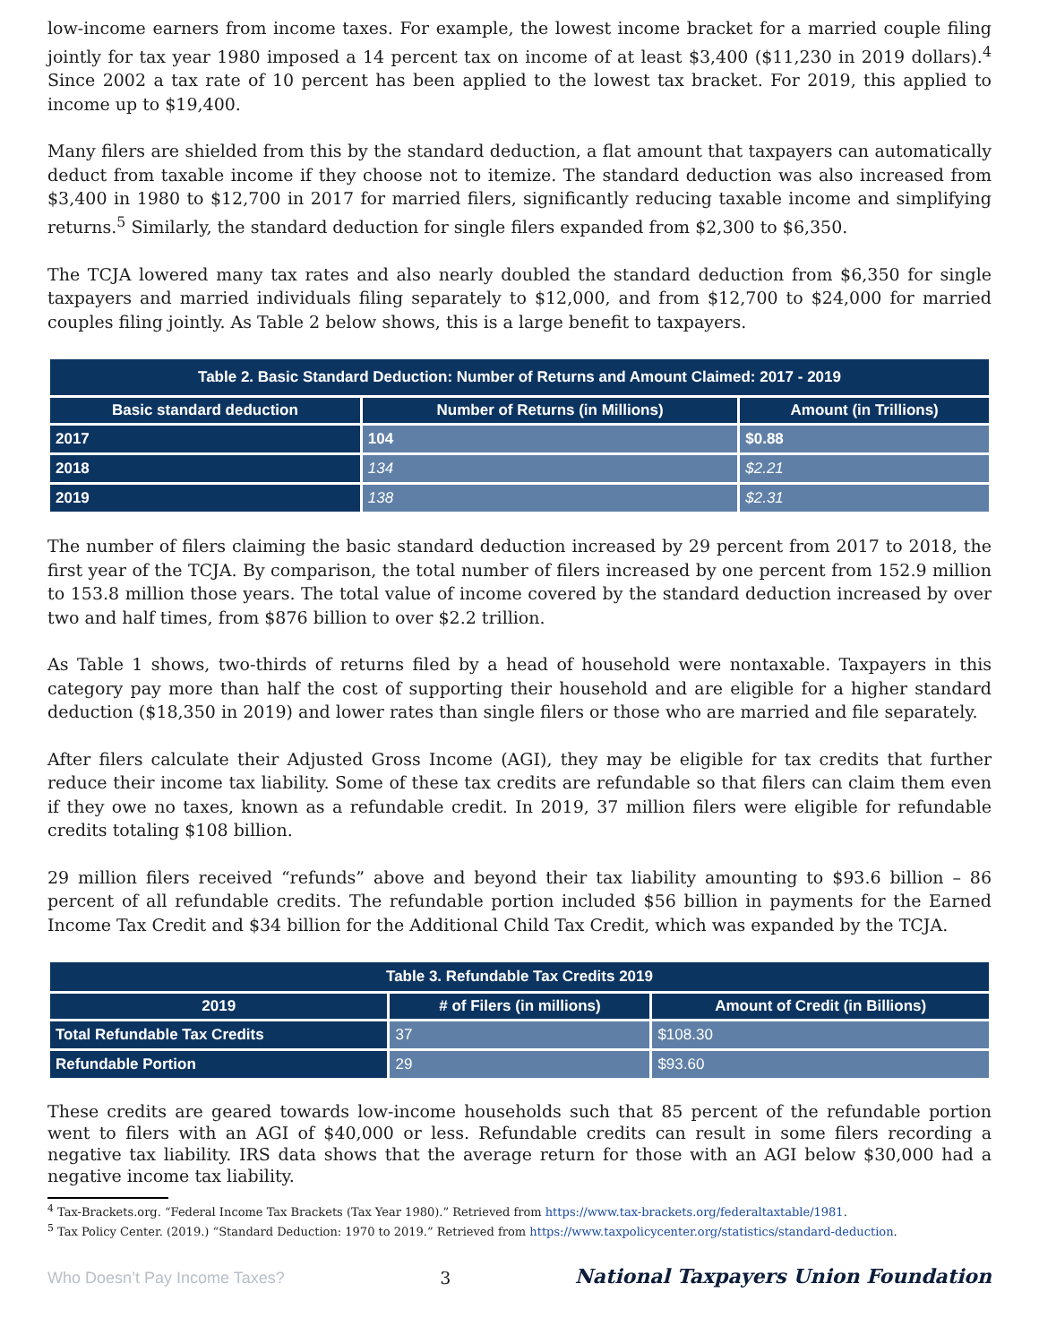low-income earners from income taxes. For example, the lowest income bracket for a married couple filing jointly for tax year 1980 imposed a 14 percent tax on income of at least $3,400 ($11,230 in 2019 dollars).<sup>4</sup> Since 2002 a tax rate of 10 percent has been applied to the lowest tax bracket. For 2019, this applied to income up to $19,400.
Many filers are shielded from this by the standard deduction, a flat amount that taxpayers can automatically deduct from taxable income if they choose not to itemize. The standard deduction was also increased from $3,400 in 1980 to $12,700 in 2017 for married filers, significantly reducing taxable income and simplifying returns.<sup>5</sup> Similarly, the standard deduction for single filers expanded from $2,300 to $6,350.
The TCJA lowered many tax rates and also nearly doubled the standard deduction from $6,350 for single taxpayers and married individuals filing separately to $12,000, and from $12,700 to $24,000 for married couples filing jointly. As Table 2 below shows, this is a large benefit to taxpayers.
| Table 2. Basic Standard Deduction: Number of Returns and Amount Claimed: 2017 - 2019 | | |
| --- | --- | --- |
| Basic standard deduction | Number of Returns (in Millions) | Amount (in Trillions) |
| 2017 | 104 | $0.88 |
| 2018 | 134 | $2.21 |
| 2019 | 138 | $2.31 |
The number of filers claiming the basic standard deduction increased by 29 percent from 2017 to 2018, the first year of the TCJA. By comparison, the total number of filers increased by one percent from 152.9 million to 153.8 million those years. The total value of income covered by the standard deduction increased by over two and half times, from $876 billion to over $2.2 trillion.
As Table 1 shows, two-thirds of returns filed by a head of household were nontaxable. Taxpayers in this category pay more than half the cost of supporting their household and are eligible for a higher standard deduction ($18,350 in 2019) and lower rates than single filers or those who are married and file separately.
After filers calculate their Adjusted Gross Income (AGI), they may be eligible for tax credits that further reduce their income tax liability. Some of these tax credits are refundable so that filers can claim them even if they owe no taxes, known as a refundable credit. In 2019, 37 million filers were eligible for refundable credits totaling $108 billion.
29 million filers received “refunds” above and beyond their tax liability amounting to $93.6 billion – 86 percent of all refundable credits. The refundable portion included $56 billion in payments for the Earned Income Tax Credit and $34 billion for the Additional Child Tax Credit, which was expanded by the TCJA.
| Table 3. Refundable Tax Credits 2019 | | |
| --- | --- | --- |
| 2019 | # of Filers (in millions) | Amount of Credit (in Billions) |
| Total Refundable Tax Credits | 37 | $108.30 |
| Refundable Portion | 29 | $93.60 |
These credits are geared towards low-income households such that 85 percent of the refundable portion went to filers with an AGI of $40,000 or less. Refundable credits can result in some filers recording a negative tax liability. IRS data shows that the average return for those with an AGI below $30,000 had a negative income tax liability.
<sup>4</sup> Tax-Brackets.org. “Federal Income Tax Brackets (Tax Year 1980).” Retrieved from https://www.tax-brackets.org/federaltaxtable/1981.
<sup>5</sup> Tax Policy Center. (2019.) “Standard Deduction: 1970 to 2019.” Retrieved from https://www.taxpolicycenter.org/statistics/standard-deduction.
Who Doesn’t Pay Income Taxes? 3 National Taxpayers Union Foundation